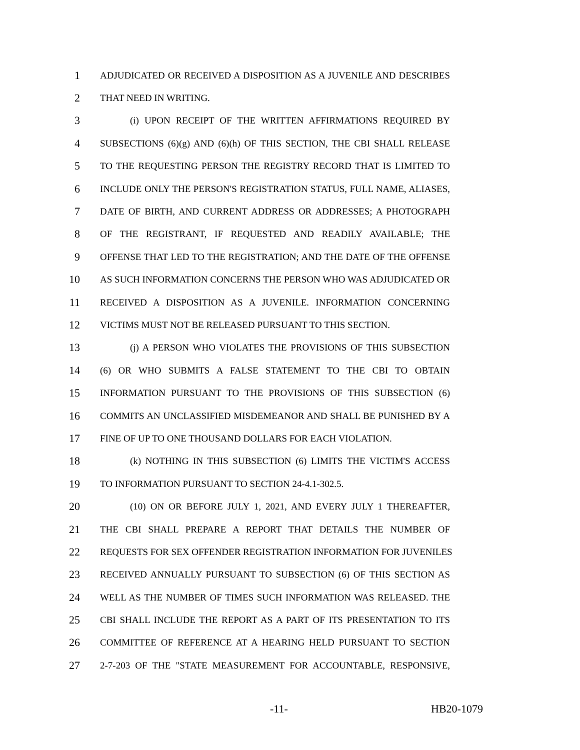1 ADJUDICATED OR RECEIVED A DISPOSITION AS A JUVENILE AND DESCRIBES
2 THAT NEED IN WRITING.
3 (i) UPON RECEIPT OF THE WRITTEN AFFIRMATIONS REQUIRED BY
4 SUBSECTIONS (6)(g) AND (6)(h) OF THIS SECTION, THE CBI SHALL RELEASE
5 TO THE REQUESTING PERSON THE REGISTRY RECORD THAT IS LIMITED TO
6 INCLUDE ONLY THE PERSON'S REGISTRATION STATUS, FULL NAME, ALIASES,
7 DATE OF BIRTH, AND CURRENT ADDRESS OR ADDRESSES; A PHOTOGRAPH
8 OF THE REGISTRANT, IF REQUESTED AND READILY AVAILABLE; THE
9 OFFENSE THAT LED TO THE REGISTRATION; AND THE DATE OF THE OFFENSE
10 AS SUCH INFORMATION CONCERNS THE PERSON WHO WAS ADJUDICATED OR
11 RECEIVED A DISPOSITION AS A JUVENILE. INFORMATION CONCERNING
12 VICTIMS MUST NOT BE RELEASED PURSUANT TO THIS SECTION.
13 (j) A PERSON WHO VIOLATES THE PROVISIONS OF THIS SUBSECTION
14 (6) OR WHO SUBMITS A FALSE STATEMENT TO THE CBI TO OBTAIN
15 INFORMATION PURSUANT TO THE PROVISIONS OF THIS SUBSECTION (6)
16 COMMITS AN UNCLASSIFIED MISDEMEANOR AND SHALL BE PUNISHED BY A
17 FINE OF UP TO ONE THOUSAND DOLLARS FOR EACH VIOLATION.
18 (k) NOTHING IN THIS SUBSECTION (6) LIMITS THE VICTIM'S ACCESS
19 TO INFORMATION PURSUANT TO SECTION 24-4.1-302.5.
20 (10) ON OR BEFORE JULY 1, 2021, AND EVERY JULY 1 THEREAFTER,
21 THE CBI SHALL PREPARE A REPORT THAT DETAILS THE NUMBER OF
22 REQUESTS FOR SEX OFFENDER REGISTRATION INFORMATION FOR JUVENILES
23 RECEIVED ANNUALLY PURSUANT TO SUBSECTION (6) OF THIS SECTION AS
24 WELL AS THE NUMBER OF TIMES SUCH INFORMATION WAS RELEASED. THE
25 CBI SHALL INCLUDE THE REPORT AS A PART OF ITS PRESENTATION TO ITS
26 COMMITTEE OF REFERENCE AT A HEARING HELD PURSUANT TO SECTION
27 2-7-203 OF THE "STATE MEASUREMENT FOR ACCOUNTABLE, RESPONSIVE,
-11- HB20-1079